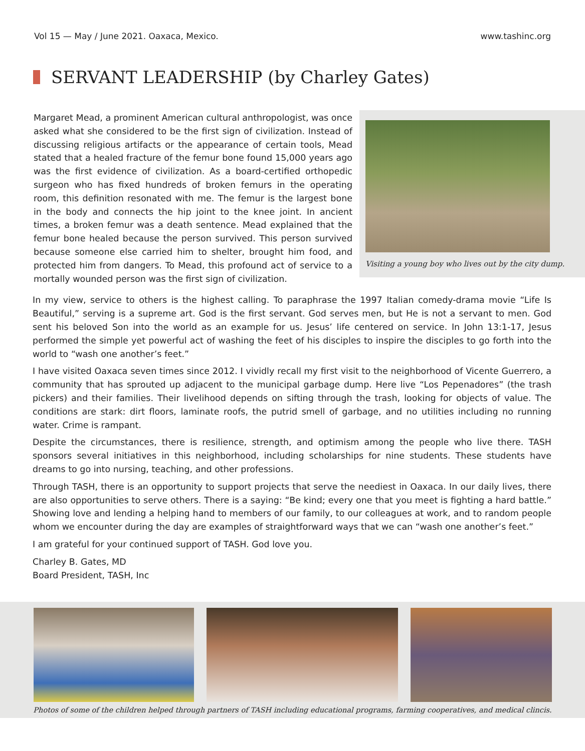Vol 15 — May / June 2021. Oaxaca, Mexico. www.tashinc.org
SERVANT LEADERSHIP (by Charley Gates)
Margaret Mead, a prominent American cultural anthropologist, was once asked what she considered to be the first sign of civilization. Instead of discussing religious artifacts or the appearance of certain tools, Mead stated that a healed fracture of the femur bone found 15,000 years ago was the first evidence of civilization. As a board-certified orthopedic surgeon who has fixed hundreds of broken femurs in the operating room, this definition resonated with me. The femur is the largest bone in the body and connects the hip joint to the knee joint. In ancient times, a broken femur was a death sentence. Mead explained that the femur bone healed because the person survived. This person survived because someone else carried him to shelter, brought him food, and protected him from dangers. To Mead, this profound act of service to a mortally wounded person was the first sign of civilization.
Visiting a young boy who lives out by the city dump.
In my view, service to others is the highest calling. To paraphrase the 1997 Italian comedy-drama movie “Life Is Beautiful,” serving is a supreme art. God is the first servant. God serves men, but He is not a servant to men. God sent his beloved Son into the world as an example for us. Jesus’ life centered on service. In John 13:1-17, Jesus performed the simple yet powerful act of washing the feet of his disciples to inspire the disciples to go forth into the world to “wash one another’s feet.”
I have visited Oaxaca seven times since 2012. I vividly recall my first visit to the neighborhood of Vicente Guerrero, a community that has sprouted up adjacent to the municipal garbage dump. Here live “Los Pepenadores” (the trash pickers) and their families. Their livelihood depends on sifting through the trash, looking for objects of value. The conditions are stark: dirt floors, laminate roofs, the putrid smell of garbage, and no utilities including no running water. Crime is rampant.
Despite the circumstances, there is resilience, strength, and optimism among the people who live there. TASH sponsors several initiatives in this neighborhood, including scholarships for nine students. These students have dreams to go into nursing, teaching, and other professions.
Through TASH, there is an opportunity to support projects that serve the neediest in Oaxaca. In our daily lives, there are also opportunities to serve others. There is a saying: “Be kind; every one that you meet is fighting a hard battle.” Showing love and lending a helping hand to members of our family, to our colleagues at work, and to random people whom we encounter during the day are examples of straightforward ways that we can “wash one another’s feet.”
I am grateful for your continued support of TASH. God love you.
Charley B. Gates, MD
Board President, TASH, Inc
Photos of some of the children helped through partners of TASH including educational programs, farming cooperatives, and medical clincis.